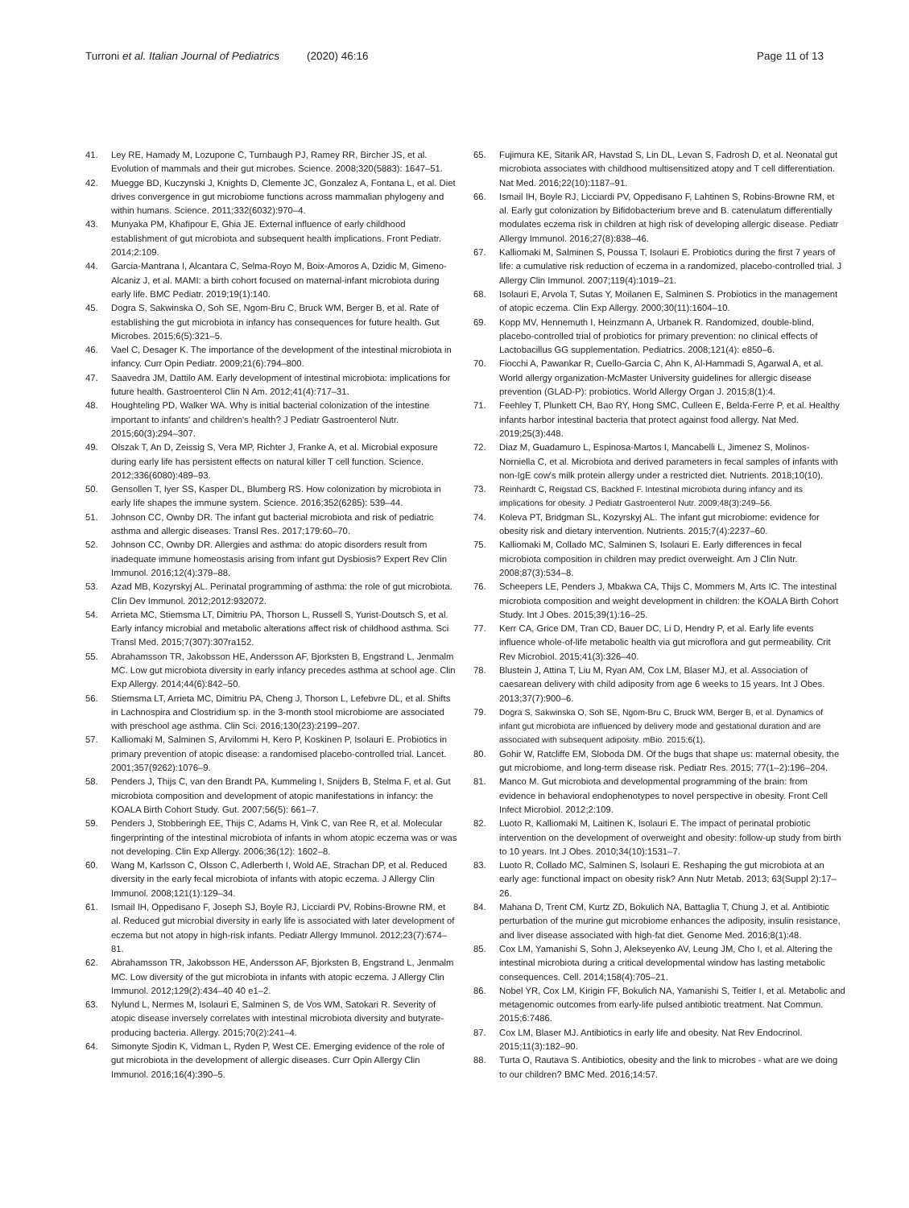Turroni et al. Italian Journal of Pediatrics (2020) 46:16
Page 11 of 13
41. Ley RE, Hamady M, Lozupone C, Turnbaugh PJ, Ramey RR, Bircher JS, et al. Evolution of mammals and their gut microbes. Science. 2008;320(5883): 1647–51.
42. Muegge BD, Kuczynski J, Knights D, Clemente JC, Gonzalez A, Fontana L, et al. Diet drives convergence in gut microbiome functions across mammalian phylogeny and within humans. Science. 2011;332(6032):970–4.
43. Munyaka PM, Khafipour E, Ghia JE. External influence of early childhood establishment of gut microbiota and subsequent health implications. Front Pediatr. 2014;2:109.
44. Garcia-Mantrana I, Alcantara C, Selma-Royo M, Boix-Amoros A, Dzidic M, Gimeno-Alcaniz J, et al. MAMI: a birth cohort focused on maternal-infant microbiota during early life. BMC Pediatr. 2019;19(1):140.
45. Dogra S, Sakwinska O, Soh SE, Ngom-Bru C, Bruck WM, Berger B, et al. Rate of establishing the gut microbiota in infancy has consequences for future health. Gut Microbes. 2015;6(5):321–5.
46. Vael C, Desager K. The importance of the development of the intestinal microbiota in infancy. Curr Opin Pediatr. 2009;21(6):794–800.
47. Saavedra JM, Dattilo AM. Early development of intestinal microbiota: implications for future health. Gastroenterol Clin N Am. 2012;41(4):717–31.
48. Houghteling PD, Walker WA. Why is initial bacterial colonization of the intestine important to infants' and children's health? J Pediatr Gastroenterol Nutr. 2015;60(3):294–307.
49. Olszak T, An D, Zeissig S, Vera MP, Richter J, Franke A, et al. Microbial exposure during early life has persistent effects on natural killer T cell function. Science. 2012;336(6080):489–93.
50. Gensollen T, Iyer SS, Kasper DL, Blumberg RS. How colonization by microbiota in early life shapes the immune system. Science. 2016;352(6285): 539–44.
51. Johnson CC, Ownby DR. The infant gut bacterial microbiota and risk of pediatric asthma and allergic diseases. Transl Res. 2017;179:60–70.
52. Johnson CC, Ownby DR. Allergies and asthma: do atopic disorders result from inadequate immune homeostasis arising from infant gut Dysbiosis? Expert Rev Clin Immunol. 2016;12(4):379–88.
53. Azad MB, Kozyrskyj AL. Perinatal programming of asthma: the role of gut microbiota. Clin Dev Immunol. 2012;2012:932072.
54. Arrieta MC, Stiemsma LT, Dimitriu PA, Thorson L, Russell S, Yurist-Doutsch S, et al. Early infancy microbial and metabolic alterations affect risk of childhood asthma. Sci Transl Med. 2015;7(307):307ra152.
55. Abrahamsson TR, Jakobsson HE, Andersson AF, Bjorksten B, Engstrand L, Jenmalm MC. Low gut microbiota diversity in early infancy precedes asthma at school age. Clin Exp Allergy. 2014;44(6):842–50.
56. Stiemsma LT, Arrieta MC, Dimitriu PA, Cheng J, Thorson L, Lefebvre DL, et al. Shifts in Lachnospira and Clostridium sp. in the 3-month stool microbiome are associated with preschool age asthma. Clin Sci. 2016;130(23):2199–207.
57. Kalliomaki M, Salminen S, Arvilommi H, Kero P, Koskinen P, Isolauri E. Probiotics in primary prevention of atopic disease: a randomised placebo-controlled trial. Lancet. 2001;357(9262):1076–9.
58. Penders J, Thijs C, van den Brandt PA, Kummeling I, Snijders B, Stelma F, et al. Gut microbiota composition and development of atopic manifestations in infancy: the KOALA Birth Cohort Study. Gut. 2007;56(5): 661–7.
59. Penders J, Stobberingh EE, Thijs C, Adams H, Vink C, van Ree R, et al. Molecular fingerprinting of the intestinal microbiota of infants in whom atopic eczema was or was not developing. Clin Exp Allergy. 2006;36(12): 1602–8.
60. Wang M, Karlsson C, Olsson C, Adlerberth I, Wold AE, Strachan DP, et al. Reduced diversity in the early fecal microbiota of infants with atopic eczema. J Allergy Clin Immunol. 2008;121(1):129–34.
61. Ismail IH, Oppedisano F, Joseph SJ, Boyle RJ, Licciardi PV, Robins-Browne RM, et al. Reduced gut microbial diversity in early life is associated with later development of eczema but not atopy in high-risk infants. Pediatr Allergy Immunol. 2012;23(7):674–81.
62. Abrahamsson TR, Jakobsson HE, Andersson AF, Bjorksten B, Engstrand L, Jenmalm MC. Low diversity of the gut microbiota in infants with atopic eczema. J Allergy Clin Immunol. 2012;129(2):434–40 40 e1–2.
63. Nylund L, Nermes M, Isolauri E, Salminen S, de Vos WM, Satokari R. Severity of atopic disease inversely correlates with intestinal microbiota diversity and butyrate-producing bacteria. Allergy. 2015;70(2):241–4.
64. Simonyte Sjodin K, Vidman L, Ryden P, West CE. Emerging evidence of the role of gut microbiota in the development of allergic diseases. Curr Opin Allergy Clin Immunol. 2016;16(4):390–5.
65. Fujimura KE, Sitarik AR, Havstad S, Lin DL, Levan S, Fadrosh D, et al. Neonatal gut microbiota associates with childhood multisensitized atopy and T cell differentiation. Nat Med. 2016;22(10):1187–91.
66. Ismail IH, Boyle RJ, Licciardi PV, Oppedisano F, Lahtinen S, Robins-Browne RM, et al. Early gut colonization by Bifidobacterium breve and B. catenulatum differentially modulates eczema risk in children at high risk of developing allergic disease. Pediatr Allergy Immunol. 2016;27(8):838–46.
67. Kalliomaki M, Salminen S, Poussa T, Isolauri E. Probiotics during the first 7 years of life: a cumulative risk reduction of eczema in a randomized, placebo-controlled trial. J Allergy Clin Immunol. 2007;119(4):1019–21.
68. Isolauri E, Arvola T, Sutas Y, Moilanen E, Salminen S. Probiotics in the management of atopic eczema. Clin Exp Allergy. 2000;30(11):1604–10.
69. Kopp MV, Hennemuth I, Heinzmann A, Urbanek R. Randomized, double-blind, placebo-controlled trial of probiotics for primary prevention: no clinical effects of Lactobacillus GG supplementation. Pediatrics. 2008;121(4): e850–6.
70. Fiocchi A, Pawankar R, Cuello-Garcia C, Ahn K, Al-Hammadi S, Agarwal A, et al. World allergy organization-McMaster University guidelines for allergic disease prevention (GLAD-P): probiotics. World Allergy Organ J. 2015;8(1):4.
71. Feehley T, Plunkett CH, Bao RY, Hong SMC, Culleen E, Belda-Ferre P, et al. Healthy infants harbor intestinal bacteria that protect against food allergy. Nat Med. 2019;25(3):448.
72. Diaz M, Guadamuro L, Espinosa-Martos I, Mancabelli L, Jimenez S, Molinos-Norniella C, et al. Microbiota and derived parameters in fecal samples of infants with non-IgE cow's milk protein allergy under a restricted diet. Nutrients. 2018;10(10).
73. Reinhardt C, Reigstad CS, Backhed F. Intestinal microbiota during infancy and its implications for obesity. J Pediatr Gastroenterol Nutr. 2009;48(3):249–56.
74. Koleva PT, Bridgman SL, Kozyrskyj AL. The infant gut microbiome: evidence for obesity risk and dietary intervention. Nutrients. 2015;7(4):2237–60.
75. Kalliomaki M, Collado MC, Salminen S, Isolauri E. Early differences in fecal microbiota composition in children may predict overweight. Am J Clin Nutr. 2008;87(3):534–8.
76. Scheepers LE, Penders J, Mbakwa CA, Thijs C, Mommers M, Arts IC. The intestinal microbiota composition and weight development in children: the KOALA Birth Cohort Study. Int J Obes. 2015;39(1):16–25.
77. Kerr CA, Grice DM, Tran CD, Bauer DC, Li D, Hendry P, et al. Early life events influence whole-of-life metabolic health via gut microflora and gut permeability. Crit Rev Microbiol. 2015;41(3):326–40.
78. Blustein J, Attina T, Liu M, Ryan AM, Cox LM, Blaser MJ, et al. Association of caesarean delivery with child adiposity from age 6 weeks to 15 years. Int J Obes. 2013;37(7):900–6.
79. Dogra S, Sakwinska O, Soh SE, Ngom-Bru C, Bruck WM, Berger B, et al. Dynamics of infant gut microbiota are influenced by delivery mode and gestational duration and are associated with subsequent adiposity. mBio. 2015;6(1).
80. Gohir W, Ratcliffe EM, Sloboda DM. Of the bugs that shape us: maternal obesity, the gut microbiome, and long-term disease risk. Pediatr Res. 2015; 77(1–2):196–204.
81. Manco M. Gut microbiota and developmental programming of the brain: from evidence in behavioral endophenotypes to novel perspective in obesity. Front Cell Infect Microbiol. 2012;2:109.
82. Luoto R, Kalliomaki M, Laitinen K, Isolauri E. The impact of perinatal probiotic intervention on the development of overweight and obesity: follow-up study from birth to 10 years. Int J Obes. 2010;34(10):1531–7.
83. Luoto R, Collado MC, Salminen S, Isolauri E. Reshaping the gut microbiota at an early age: functional impact on obesity risk? Ann Nutr Metab. 2013; 63(Suppl 2):17–26.
84. Mahana D, Trent CM, Kurtz ZD, Bokulich NA, Battaglia T, Chung J, et al. Antibiotic perturbation of the murine gut microbiome enhances the adiposity, insulin resistance, and liver disease associated with high-fat diet. Genome Med. 2016;8(1):48.
85. Cox LM, Yamanishi S, Sohn J, Alekseyenko AV, Leung JM, Cho I, et al. Altering the intestinal microbiota during a critical developmental window has lasting metabolic consequences. Cell. 2014;158(4):705–21.
86. Nobel YR, Cox LM, Kirigin FF, Bokulich NA, Yamanishi S, Teitler I, et al. Metabolic and metagenomic outcomes from early-life pulsed antibiotic treatment. Nat Commun. 2015;6:7486.
87. Cox LM, Blaser MJ. Antibiotics in early life and obesity. Nat Rev Endocrinol. 2015;11(3):182–90.
88. Turta O, Rautava S. Antibiotics, obesity and the link to microbes - what are we doing to our children? BMC Med. 2016;14:57.